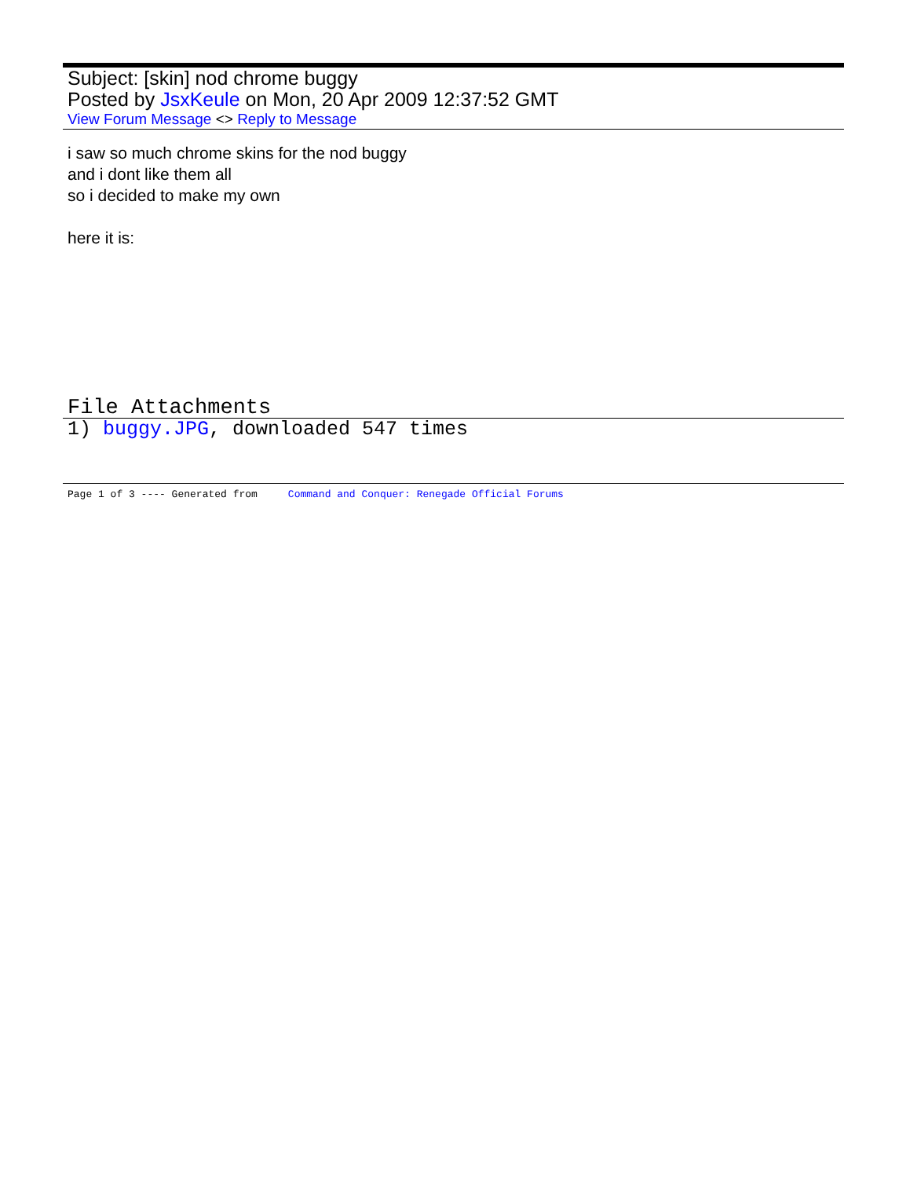Subject: [skin] nod chrome buggy
Posted by JsxKeule on Mon, 20 Apr 2009 12:37:52 GMT
View Forum Message <> Reply to Message
i saw so much chrome skins for the nod buggy
and i dont like them all
so i decided to make my own
here it is:
File Attachments
1) buggy.JPG, downloaded 547 times
Page 1 of 3 ---- Generated from Command and Conquer: Renegade Official Forums